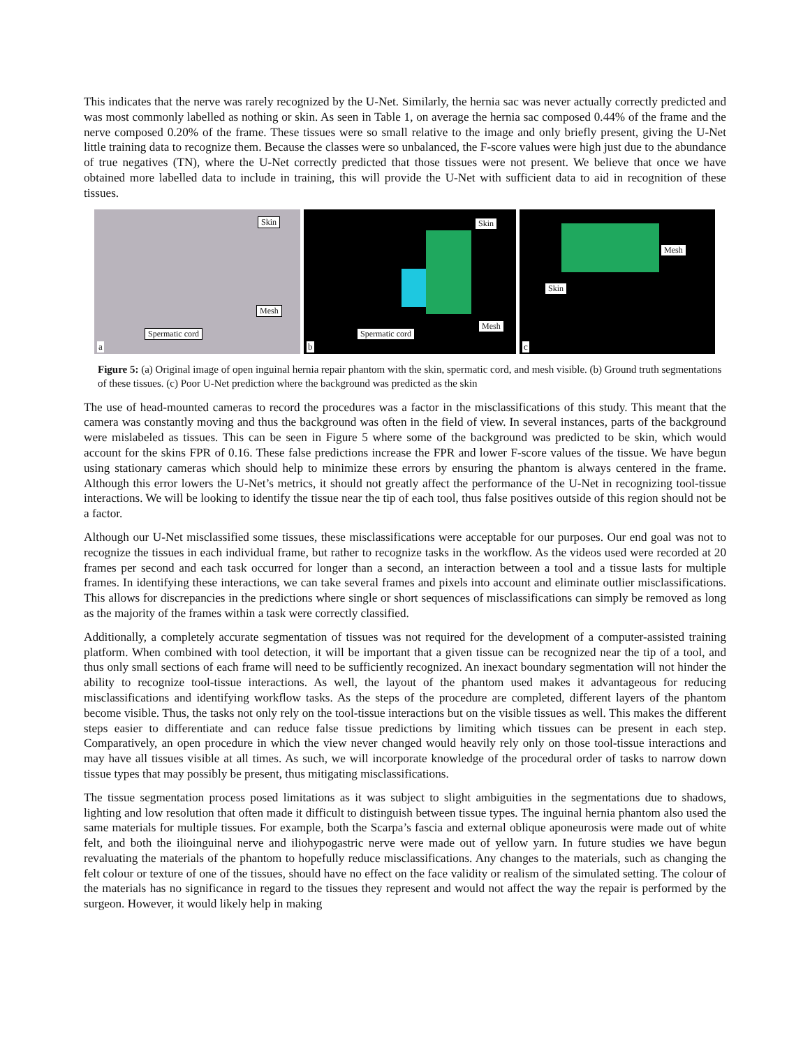This indicates that the nerve was rarely recognized by the U-Net. Similarly, the hernia sac was never actually correctly predicted and was most commonly labelled as nothing or skin. As seen in Table 1, on average the hernia sac composed 0.44% of the frame and the nerve composed 0.20% of the frame. These tissues were so small relative to the image and only briefly present, giving the U-Net little training data to recognize them. Because the classes were so unbalanced, the F-score values were high just due to the abundance of true negatives (TN), where the U-Net correctly predicted that those tissues were not present. We believe that once we have obtained more labelled data to include in training, this will provide the U-Net with sufficient data to aid in recognition of these tissues.
Skin
Mesh
Spermatic cord
a
Skin
Mesh
Spermatic cord
b
Mesh
Skin
c
Figure 5: (a) Original image of open inguinal hernia repair phantom with the skin, spermatic cord, and mesh visible. (b) Ground truth segmentations of these tissues. (c) Poor U-Net prediction where the background was predicted as the skin
The use of head-mounted cameras to record the procedures was a factor in the misclassifications of this study. This meant that the camera was constantly moving and thus the background was often in the field of view. In several instances, parts of the background were mislabeled as tissues. This can be seen in Figure 5 where some of the background was predicted to be skin, which would account for the skins FPR of 0.16. These false predictions increase the FPR and lower F-score values of the tissue. We have begun using stationary cameras which should help to minimize these errors by ensuring the phantom is always centered in the frame. Although this error lowers the U-Net’s metrics, it should not greatly affect the performance of the U-Net in recognizing tool-tissue interactions. We will be looking to identify the tissue near the tip of each tool, thus false positives outside of this region should not be a factor.
Although our U-Net misclassified some tissues, these misclassifications were acceptable for our purposes. Our end goal was not to recognize the tissues in each individual frame, but rather to recognize tasks in the workflow. As the videos used were recorded at 20 frames per second and each task occurred for longer than a second, an interaction between a tool and a tissue lasts for multiple frames. In identifying these interactions, we can take several frames and pixels into account and eliminate outlier misclassifications. This allows for discrepancies in the predictions where single or short sequences of misclassifications can simply be removed as long as the majority of the frames within a task were correctly classified.
Additionally, a completely accurate segmentation of tissues was not required for the development of a computer-assisted training platform. When combined with tool detection, it will be important that a given tissue can be recognized near the tip of a tool, and thus only small sections of each frame will need to be sufficiently recognized. An inexact boundary segmentation will not hinder the ability to recognize tool-tissue interactions. As well, the layout of the phantom used makes it advantageous for reducing misclassifications and identifying workflow tasks. As the steps of the procedure are completed, different layers of the phantom become visible. Thus, the tasks not only rely on the tool-tissue interactions but on the visible tissues as well. This makes the different steps easier to differentiate and can reduce false tissue predictions by limiting which tissues can be present in each step. Comparatively, an open procedure in which the view never changed would heavily rely only on those tool-tissue interactions and may have all tissues visible at all times. As such, we will incorporate knowledge of the procedural order of tasks to narrow down tissue types that may possibly be present, thus mitigating misclassifications.
The tissue segmentation process posed limitations as it was subject to slight ambiguities in the segmentations due to shadows, lighting and low resolution that often made it difficult to distinguish between tissue types. The inguinal hernia phantom also used the same materials for multiple tissues. For example, both the Scarpa’s fascia and external oblique aponeurosis were made out of white felt, and both the ilioinguinal nerve and iliohypogastric nerve were made out of yellow yarn. In future studies we have begun revaluating the materials of the phantom to hopefully reduce misclassifications. Any changes to the materials, such as changing the felt colour or texture of one of the tissues, should have no effect on the face validity or realism of the simulated setting. The colour of the materials has no significance in regard to the tissues they represent and would not affect the way the repair is performed by the surgeon. However, it would likely help in making